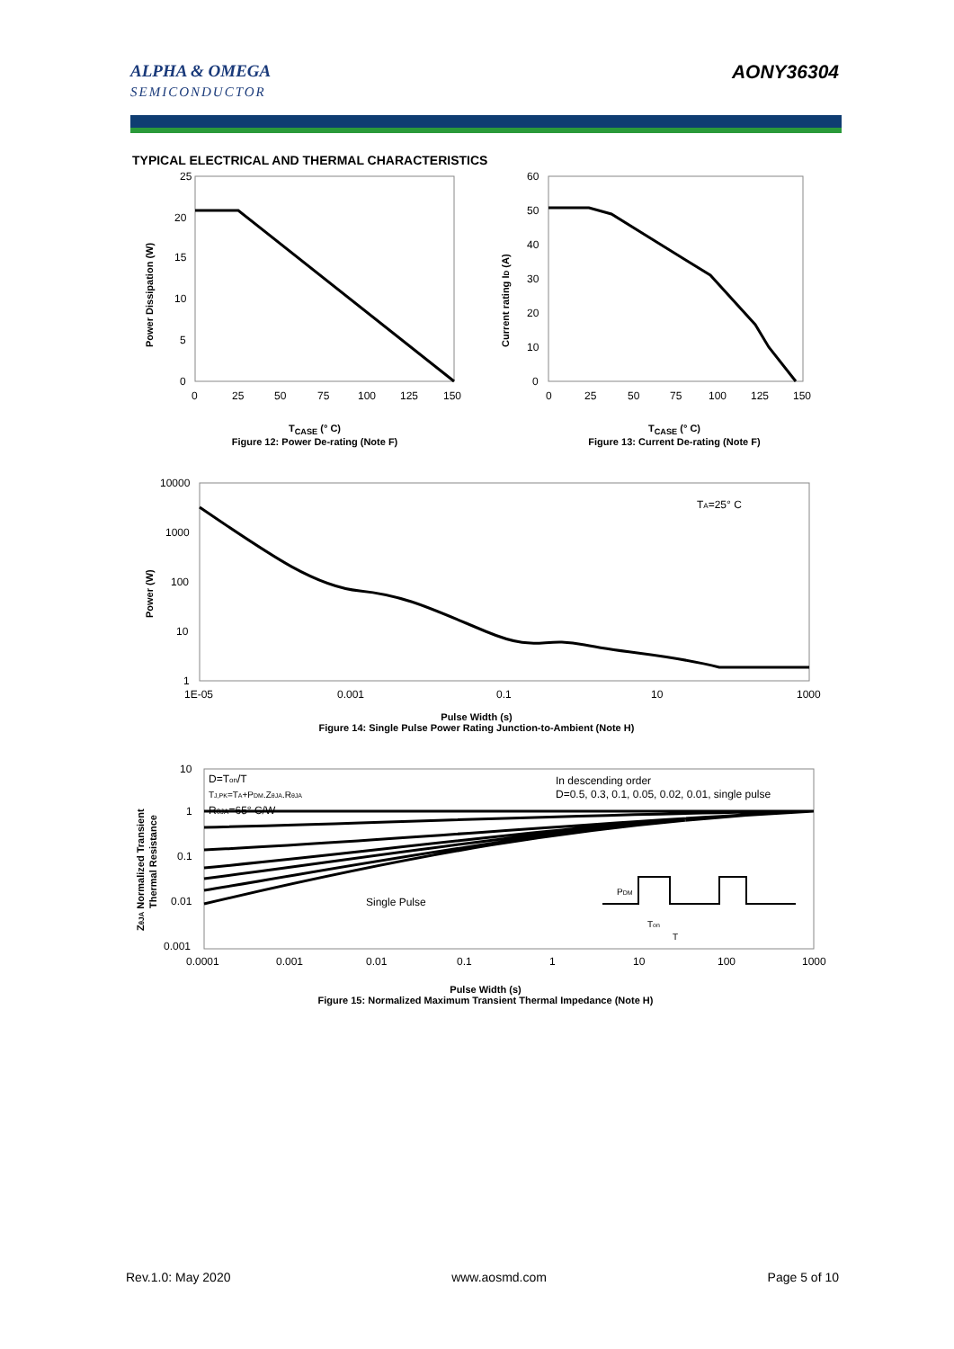ALPHA & OMEGA
SEMICONDUCTOR
AONY36304
TYPICAL ELECTRICAL AND THERMAL CHARACTERISTICS
25
20
15
10
5
0
0
25
50
75
100
125
150
Power Dissipation (W)
T<sub>CASE</sub> (° C)
Figure 12: Power De-rating (Note F)
60
50
40
30
20
10
0
0
25
50
75
100
125
150
Current rating ID (A)
T<sub>CASE</sub> (° C)
Figure 13: Current De-rating (Note F)
TA=25° C
10000
1000
100
10
1
1E-05
0.001
0.1
10
1000
Power (W)
Pulse Width (s)
Figure 14: Single Pulse Power Rating Junction-to-Ambient (Note H)
D=Ton/T
TJ,PK=TA+PDM.ZθJA.RθJA
RθJA=65° C/W
In descending order
D=0.5, 0.3, 0.1, 0.05, 0.02, 0.01, single pulse
Single Pulse
PDM
Ton
T
10
1
0.1
0.01
0.001
0.0001
0.001
0.01
0.1
1
10
100
1000
ZθJA Normalized Transient
Thermal Resistance
Pulse Width (s)
Figure 15: Normalized Maximum Transient Thermal Impedance (Note H)
Rev.1.0: May 2020 www.aosmd.com Page 5 of 10